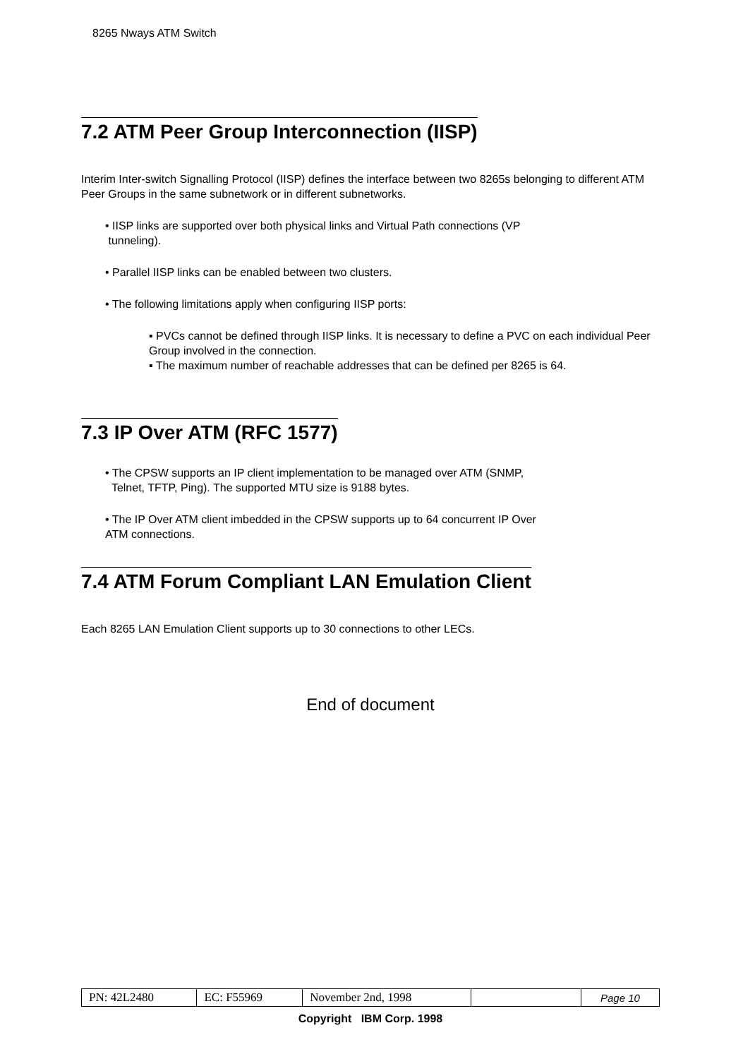8265 Nways ATM Switch
7.2 ATM Peer Group Interconnection (IISP)
Interim Inter-switch Signalling Protocol (IISP) defines the interface between two 8265s belonging to different ATM Peer Groups in the same subnetwork or in different subnetworks.
• IISP links are supported over both physical links and Virtual Path connections (VP
tunneling).
• Parallel IISP links can be enabled between two clusters.
• The following limitations apply when configuring IISP ports:
▪ PVCs cannot be defined through IISP links. It is necessary to define a PVC on each individual Peer Group involved in the connection.
▪ The maximum number of reachable addresses that can be defined per 8265 is 64.
7.3 IP Over ATM (RFC 1577)
• The CPSW supports an IP client implementation to be managed over ATM (SNMP,
Telnet, TFTP, Ping). The supported MTU size is 9188 bytes.
• The IP Over ATM client imbedded in the CPSW supports up to 64 concurrent IP Over
ATM connections.
7.4 ATM Forum Compliant LAN Emulation Client
Each 8265 LAN Emulation Client supports up to 30 connections to other LECs.
End of document
| PN: 42L2480 | EC: F55969 | November 2nd, 1998 | | Page 10 |
Copyright IBM Corp. 1998